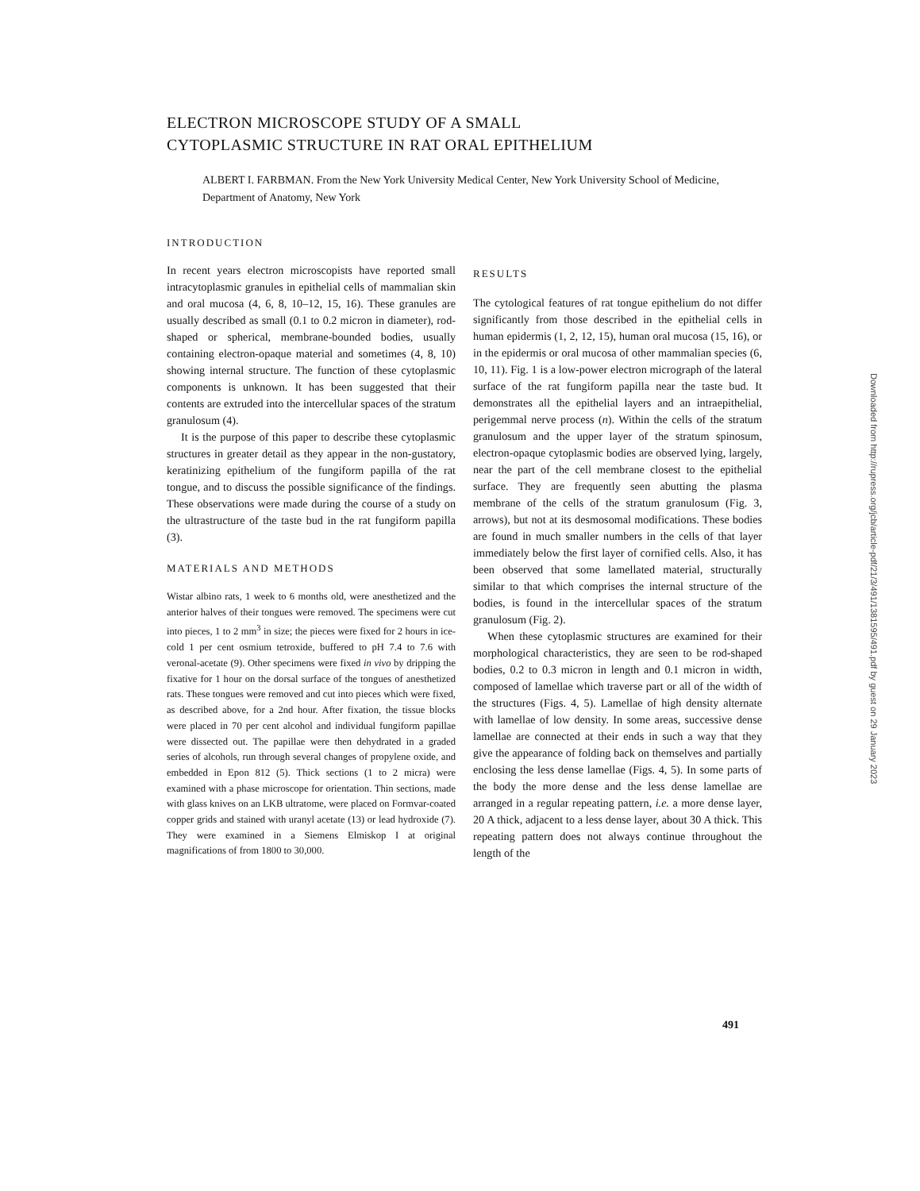ELECTRON MICROSCOPE STUDY OF A SMALL
CYTOPLASMIC STRUCTURE IN RAT ORAL EPITHELIUM
ALBERT I. FARBMAN. From the New York University Medical Center, New York University School of Medicine, Department of Anatomy, New York
INTRODUCTION
In recent years electron microscopists have reported small intracytoplasmic granules in epithelial cells of mammalian skin and oral mucosa (4, 6, 8, 10–12, 15, 16). These granules are usually described as small (0.1 to 0.2 micron in diameter), rod-shaped or spherical, membrane-bounded bodies, usually containing electron-opaque material and sometimes (4, 8, 10) showing internal structure. The function of these cytoplasmic components is unknown. It has been suggested that their contents are extruded into the intercellular spaces of the stratum granulosum (4).
It is the purpose of this paper to describe these cytoplasmic structures in greater detail as they appear in the non-gustatory, keratinizing epithelium of the fungiform papilla of the rat tongue, and to discuss the possible significance of the findings. These observations were made during the course of a study on the ultrastructure of the taste bud in the rat fungiform papilla (3).
MATERIALS AND METHODS
Wistar albino rats, 1 week to 6 months old, were anesthetized and the anterior halves of their tongues were removed. The specimens were cut into pieces, 1 to 2 mm<sup>3</sup> in size; the pieces were fixed for 2 hours in ice-cold 1 per cent osmium tetroxide, buffered to pH 7.4 to 7.6 with veronal-acetate (9). Other specimens were fixed in vivo by dripping the fixative for 1 hour on the dorsal surface of the tongues of anesthetized rats. These tongues were removed and cut into pieces which were fixed, as described above, for a 2nd hour. After fixation, the tissue blocks were placed in 70 per cent alcohol and individual fungiform papillae were dissected out. The papillae were then dehydrated in a graded series of alcohols, run through several changes of propylene oxide, and embedded in Epon 812 (5). Thick sections (1 to 2 micra) were examined with a phase microscope for orientation. Thin sections, made with glass knives on an LKB ultratome, were placed on Formvar-coated copper grids and stained with uranyl acetate (13) or lead hydroxide (7). They were examined in a Siemens Elmiskop I at original magnifications of from 1800 to 30,000.
RESULTS
The cytological features of rat tongue epithelium do not differ significantly from those described in the epithelial cells in human epidermis (1, 2, 12, 15), human oral mucosa (15, 16), or in the epidermis or oral mucosa of other mammalian species (6, 10, 11). Fig. 1 is a low-power electron micrograph of the lateral surface of the rat fungiform papilla near the taste bud. It demonstrates all the epithelial layers and an intraepithelial, perigemmal nerve process (n). Within the cells of the stratum granulosum and the upper layer of the stratum spinosum, electron-opaque cytoplasmic bodies are observed lying, largely, near the part of the cell membrane closest to the epithelial surface. They are frequently seen abutting the plasma membrane of the cells of the stratum granulosum (Fig. 3, arrows), but not at its desmosomal modifications. These bodies are found in much smaller numbers in the cells of that layer immediately below the first layer of cornified cells. Also, it has been observed that some lamellated material, structurally similar to that which comprises the internal structure of the bodies, is found in the intercellular spaces of the stratum granulosum (Fig. 2).
When these cytoplasmic structures are examined for their morphological characteristics, they are seen to be rod-shaped bodies, 0.2 to 0.3 micron in length and 0.1 micron in width, composed of lamellae which traverse part or all of the width of the structures (Figs. 4, 5). Lamellae of high density alternate with lamellae of low density. In some areas, successive dense lamellae are connected at their ends in such a way that they give the appearance of folding back on themselves and partially enclosing the less dense lamellae (Figs. 4, 5). In some parts of the body the more dense and the less dense lamellae are arranged in a regular repeating pattern, i.e. a more dense layer, 20 A thick, adjacent to a less dense layer, about 30 A thick. This repeating pattern does not always continue throughout the length of the
491
Downloaded from http://rupress.org/jcb/article-pdf/21/3/491/1381595/491.pdf by guest on 29 January 2023